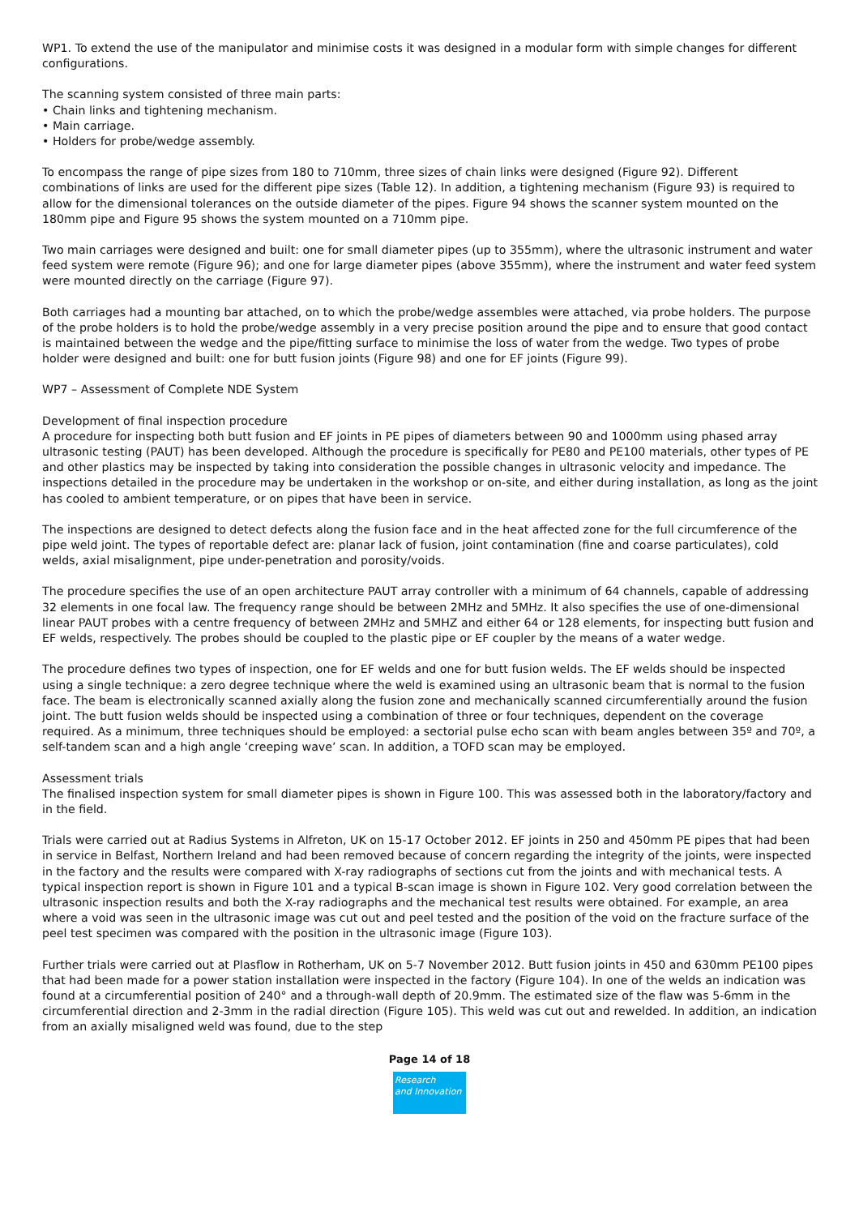WP1. To extend the use of the manipulator and minimise costs it was designed in a modular form with simple changes for different configurations.
The scanning system consisted of three main parts:
• Chain links and tightening mechanism.
• Main carriage.
• Holders for probe/wedge assembly.
To encompass the range of pipe sizes from 180 to 710mm, three sizes of chain links were designed (Figure 92). Different combinations of links are used for the different pipe sizes (Table 12). In addition, a tightening mechanism (Figure 93) is required to allow for the dimensional tolerances on the outside diameter of the pipes. Figure 94 shows the scanner system mounted on the 180mm pipe and Figure 95 shows the system mounted on a 710mm pipe.
Two main carriages were designed and built: one for small diameter pipes (up to 355mm), where the ultrasonic instrument and water feed system were remote (Figure 96); and one for large diameter pipes (above 355mm), where the instrument and water feed system were mounted directly on the carriage (Figure 97).
Both carriages had a mounting bar attached, on to which the probe/wedge assembles were attached, via probe holders. The purpose of the probe holders is to hold the probe/wedge assembly in a very precise position around the pipe and to ensure that good contact is maintained between the wedge and the pipe/fitting surface to minimise the loss of water from the wedge. Two types of probe holder were designed and built: one for butt fusion joints (Figure 98) and one for EF joints (Figure 99).
WP7 – Assessment of Complete NDE System
Development of final inspection procedure
A procedure for inspecting both butt fusion and EF joints in PE pipes of diameters between 90 and 1000mm using phased array ultrasonic testing (PAUT) has been developed. Although the procedure is specifically for PE80 and PE100 materials, other types of PE and other plastics may be inspected by taking into consideration the possible changes in ultrasonic velocity and impedance. The inspections detailed in the procedure may be undertaken in the workshop or on-site, and either during installation, as long as the joint has cooled to ambient temperature, or on pipes that have been in service.
The inspections are designed to detect defects along the fusion face and in the heat affected zone for the full circumference of the pipe weld joint. The types of reportable defect are: planar lack of fusion, joint contamination (fine and coarse particulates), cold welds, axial misalignment, pipe under-penetration and porosity/voids.
The procedure specifies the use of an open architecture PAUT array controller with a minimum of 64 channels, capable of addressing 32 elements in one focal law. The frequency range should be between 2MHz and 5MHz. It also specifies the use of one-dimensional linear PAUT probes with a centre frequency of between 2MHz and 5MHZ and either 64 or 128 elements, for inspecting butt fusion and EF welds, respectively. The probes should be coupled to the plastic pipe or EF coupler by the means of a water wedge.
The procedure defines two types of inspection, one for EF welds and one for butt fusion welds. The EF welds should be inspected using a single technique: a zero degree technique where the weld is examined using an ultrasonic beam that is normal to the fusion face. The beam is electronically scanned axially along the fusion zone and mechanically scanned circumferentially around the fusion joint. The butt fusion welds should be inspected using a combination of three or four techniques, dependent on the coverage required. As a minimum, three techniques should be employed: a sectorial pulse echo scan with beam angles between 35º and 70º, a self-tandem scan and a high angle ‘creeping wave’ scan. In addition, a TOFD scan may be employed.
Assessment trials
The finalised inspection system for small diameter pipes is shown in Figure 100. This was assessed both in the laboratory/factory and in the field.
Trials were carried out at Radius Systems in Alfreton, UK on 15-17 October 2012. EF joints in 250 and 450mm PE pipes that had been in service in Belfast, Northern Ireland and had been removed because of concern regarding the integrity of the joints, were inspected in the factory and the results were compared with X-ray radiographs of sections cut from the joints and with mechanical tests. A typical inspection report is shown in Figure 101 and a typical B-scan image is shown in Figure 102. Very good correlation between the ultrasonic inspection results and both the X-ray radiographs and the mechanical test results were obtained. For example, an area where a void was seen in the ultrasonic image was cut out and peel tested and the position of the void on the fracture surface of the peel test specimen was compared with the position in the ultrasonic image (Figure 103).
Further trials were carried out at Plasflow in Rotherham, UK on 5-7 November 2012. Butt fusion joints in 450 and 630mm PE100 pipes that had been made for a power station installation were inspected in the factory (Figure 104). In one of the welds an indication was found at a circumferential position of 240° and a through-wall depth of 20.9mm. The estimated size of the flaw was 5-6mm in the circumferential direction and 2-3mm in the radial direction (Figure 105). This weld was cut out and rewelded. In addition, an indication from an axially misaligned weld was found, due to the step
Page 14 of 18
Research
and Innovation